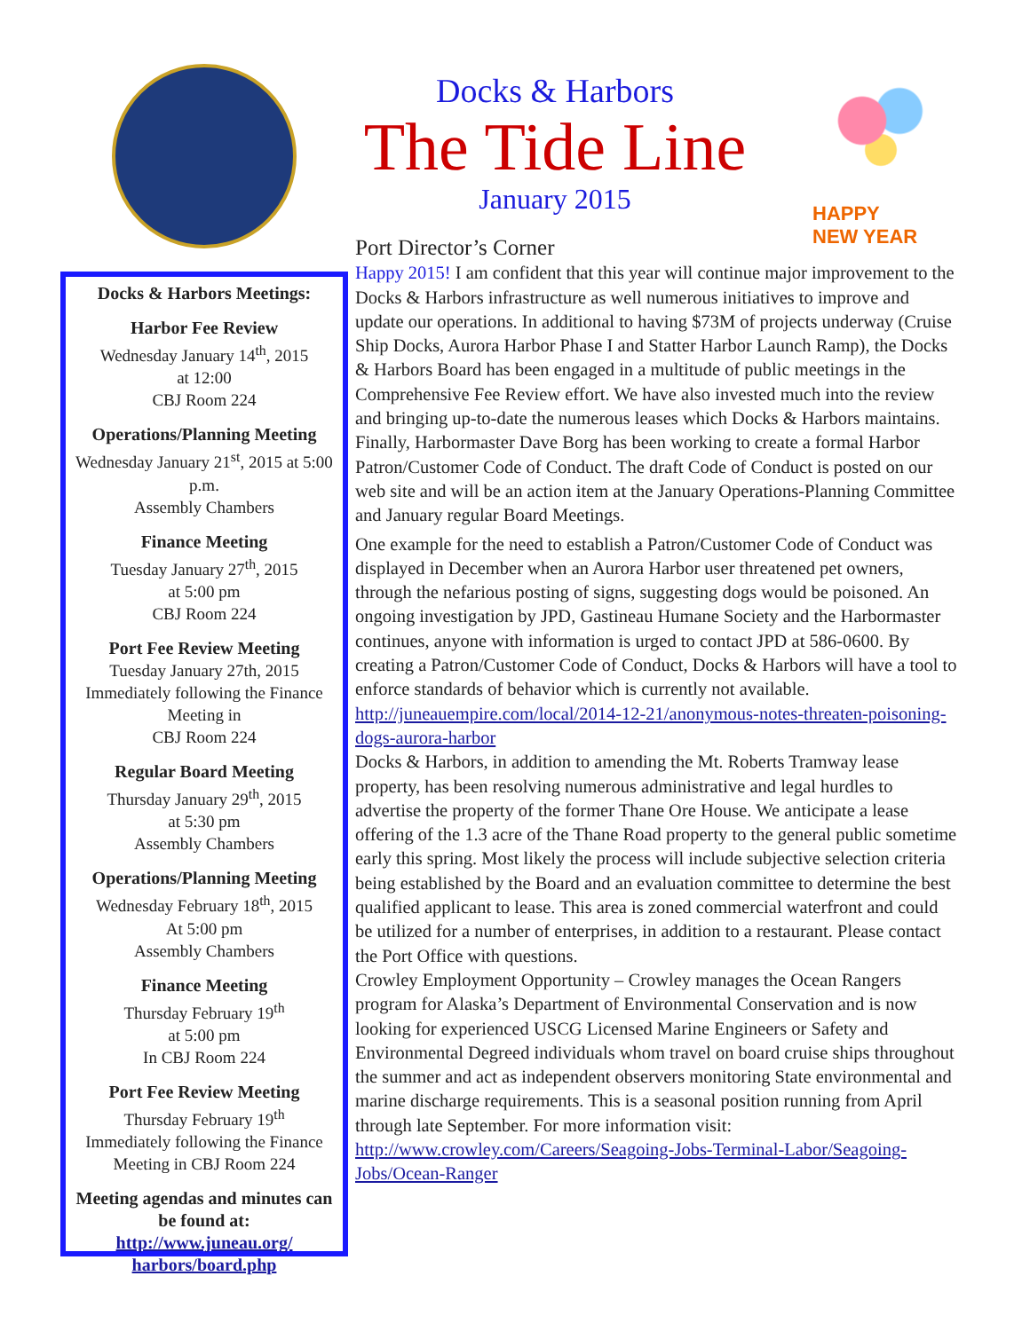Docks & Harbors Meetings:
Harbor Fee Review
Wednesday January 14<sup>th</sup>, 2015
at 12:00
CBJ Room 224
Operations/Planning Meeting
Wednesday January 21<sup>st</sup>, 2015 at 5:00 p.m.
Assembly Chambers
Finance Meeting
Tuesday January 27<sup>th</sup>, 2015
at 5:00 pm
CBJ Room 224
Port Fee Review Meeting
Tuesday January 27th, 2015
Immediately following the Finance Meeting in
CBJ Room 224
Regular Board Meeting
Thursday January 29<sup>th</sup>, 2015
at 5:30 pm
Assembly Chambers
Operations/Planning Meeting
Wednesday February 18<sup>th</sup>, 2015
At 5:00 pm
Assembly Chambers
Finance Meeting
Thursday February 19<sup>th</sup>
at 5:00 pm
In CBJ Room 224
Port Fee Review Meeting
Thursday February 19<sup>th</sup>
Immediately following the Finance Meeting in CBJ Room 224
Meeting agendas and minutes can be found at:
http://www.juneau.org/ harbors/board.php
Docks & Harbors
The Tide Line
January 2015
HAPPY
NEW YEAR
Port Director’s Corner
Happy 2015! I am confident that this year will continue major improvement to the Docks & Harbors infrastructure as well numerous initiatives to improve and update our operations. In additional to having $73M of projects underway (Cruise Ship Docks, Aurora Harbor Phase I and Statter Harbor Launch Ramp), the Docks & Harbors Board has been engaged in a multitude of public meetings in the Comprehensive Fee Review effort. We have also invested much into the review and bringing up-to-date the numerous leases which Docks & Harbors maintains. Finally, Harbormaster Dave Borg has been working to create a formal Harbor Patron/Customer Code of Conduct. The draft Code of Conduct is posted on our web site and will be an action item at the January Operations-Planning Committee and January regular Board Meetings.
One example for the need to establish a Patron/Customer Code of Conduct was displayed in December when an Aurora Harbor user threatened pet owners, through the nefarious posting of signs, suggesting dogs would be poisoned. An ongoing investigation by JPD, Gastineau Humane Society and the Harbormaster continues, anyone with information is urged to contact JPD at 586-0600. By creating a Patron/Customer Code of Conduct, Docks & Harbors will have a tool to enforce standards of behavior which is currently not available. http://juneauempire.com/local/2014-12-21/anonymous-notes-threaten-poisoning-dogs-aurora-harbor
Docks & Harbors, in addition to amending the Mt. Roberts Tramway lease property, has been resolving numerous administrative and legal hurdles to advertise the property of the former Thane Ore House. We anticipate a lease offering of the 1.3 acre of the Thane Road property to the general public sometime early this spring. Most likely the process will include subjective selection criteria being established by the Board and an evaluation committee to determine the best qualified applicant to lease. This area is zoned commercial waterfront and could be utilized for a number of enterprises, in addition to a restaurant. Please contact the Port Office with questions.
Crowley Employment Opportunity – Crowley manages the Ocean Rangers program for Alaska’s Department of Environmental Conservation and is now looking for experienced USCG Licensed Marine Engineers or Safety and Environmental Degreed individuals whom travel on board cruise ships throughout the summer and act as independent observers monitoring State environmental and marine discharge requirements. This is a seasonal position running from April through late September. For more information visit: http://www.crowley.com/Careers/Seagoing-Jobs-Terminal-Labor/Seagoing-Jobs/Ocean-Ranger